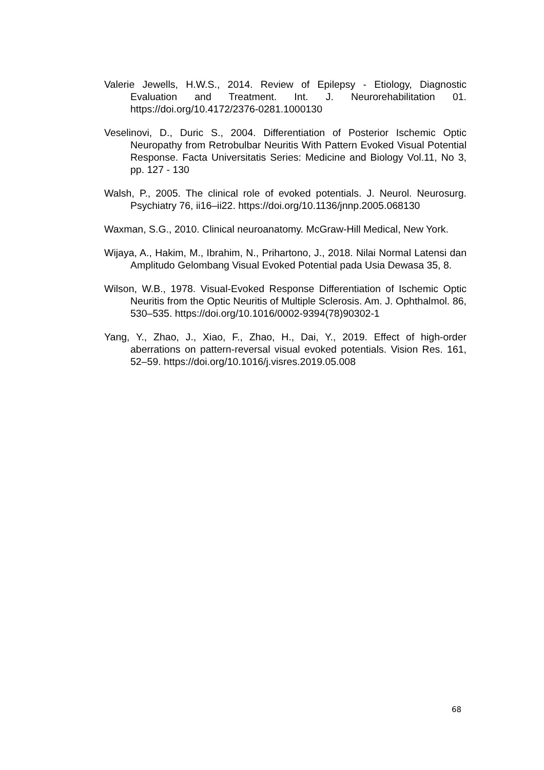Valerie Jewells, H.W.S., 2014. Review of Epilepsy - Etiology, Diagnostic Evaluation and Treatment. Int. J. Neurorehabilitation 01. https://doi.org/10.4172/2376-0281.1000130
Veselinovi, D., Duric S., 2004. Differentiation of Posterior Ischemic Optic Neuropathy from Retrobulbar Neuritis With Pattern Evoked Visual Potential Response. Facta Universitatis Series: Medicine and Biology Vol.11, No 3, pp. 127 - 130
Walsh, P., 2005. The clinical role of evoked potentials. J. Neurol. Neurosurg. Psychiatry 76, ii16–ii22. https://doi.org/10.1136/jnnp.2005.068130
Waxman, S.G., 2010. Clinical neuroanatomy. McGraw-Hill Medical, New York.
Wijaya, A., Hakim, M., Ibrahim, N., Prihartono, J., 2018. Nilai Normal Latensi dan Amplitudo Gelombang Visual Evoked Potential pada Usia Dewasa 35, 8.
Wilson, W.B., 1978. Visual-Evoked Response Differentiation of Ischemic Optic Neuritis from the Optic Neuritis of Multiple Sclerosis. Am. J. Ophthalmol. 86, 530–535. https://doi.org/10.1016/0002-9394(78)90302-1
Yang, Y., Zhao, J., Xiao, F., Zhao, H., Dai, Y., 2019. Effect of high-order aberrations on pattern-reversal visual evoked potentials. Vision Res. 161, 52–59. https://doi.org/10.1016/j.visres.2019.05.008
68